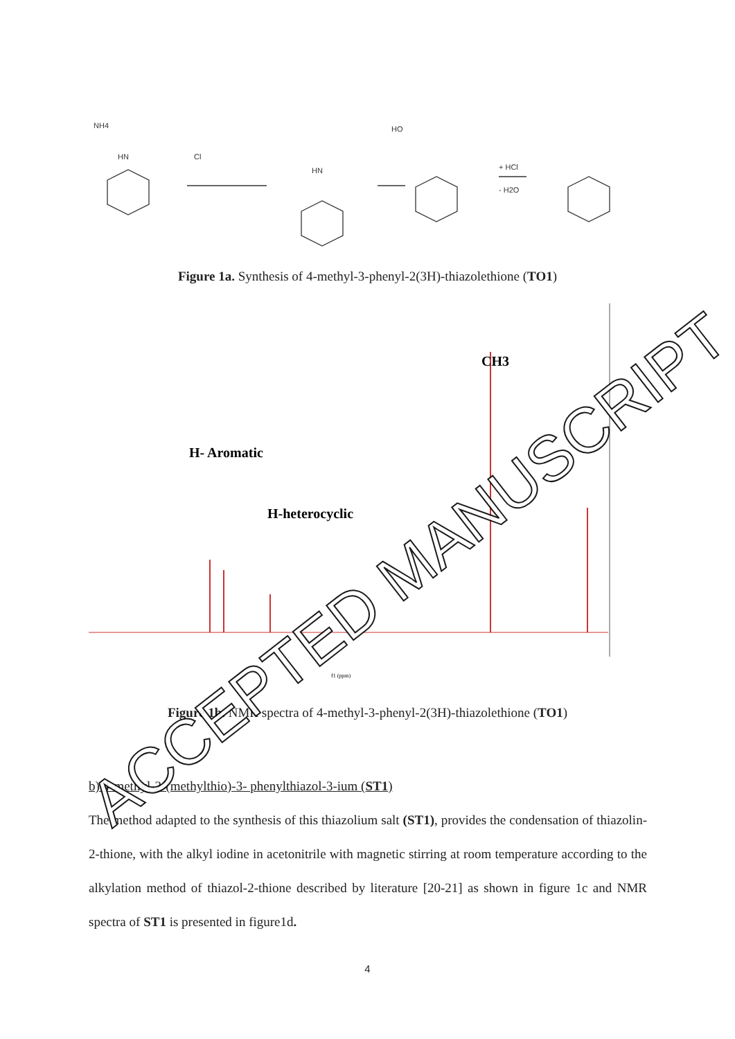NH4
HN
Cl
HN
HO
+ HCl
- H2O
Figure 1a. Synthesis of 4-methyl-3-phenyl-2(3H)-thiazolethione (TO1)
CH3
H- Aromatic
H-heterocyclic
f1 (ppm)
Figure 1b. NMR spectra of 4-methyl-3-phenyl-2(3H)-thiazolethione (TO1)
b) 4-methyl-2-(methylthio)-3- phenylthiazol-3-ium (ST1)
The method adapted to the synthesis of this thiazolium salt (ST1), provides the condensation of thiazolin-2-thione, with the alkyl iodine in acetonitrile with magnetic stirring at room temperature according to the alkylation method of thiazol-2-thione described by literature [20-21] as shown in figure 1c and NMR spectra of ST1 is presented in figure1d.
4
ACCEPTED MANUSCRIPT